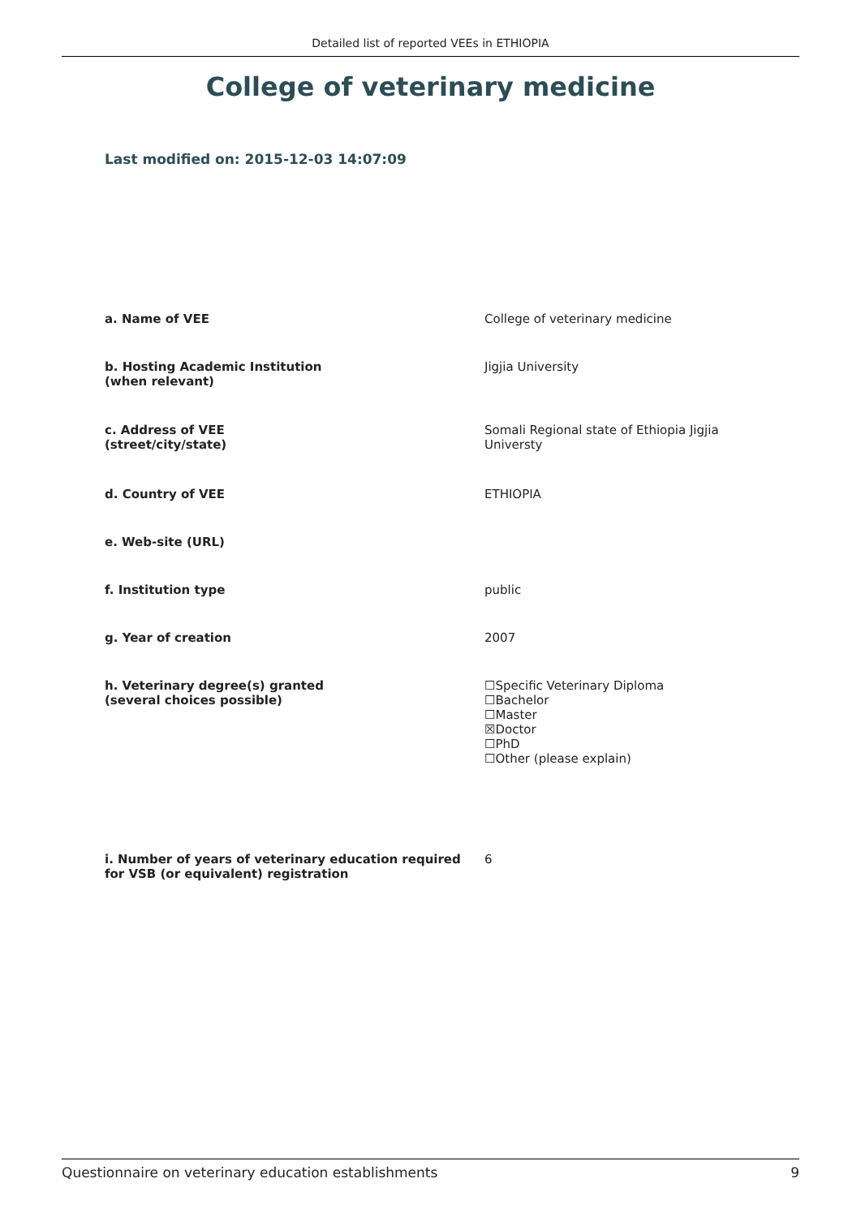Detailed list of reported VEEs in ETHIOPIA
College of veterinary medicine
Last modified on: 2015-12-03 14:07:09
| a. Name of VEE | College of veterinary medicine |
| b. Hosting Academic Institution (when relevant) | Jigjia University |
| c. Address of VEE (street/city/state) | Somali Regional state of Ethiopia Jigjia Universty |
| d. Country of VEE | ETHIOPIA |
| e. Web-site (URL) | |
| f. Institution type | public |
| g. Year of creation | 2007 |
| h. Veterinary degree(s) granted (several choices possible) | ☐Specific Veterinary Diploma ☐Bachelor ☐Master ☒Doctor ☐PhD ☐Other (please explain) |
| i. Number of years of veterinary education required for VSB (or equivalent) registration | 6 |
Questionnaire on veterinary education establishments 9